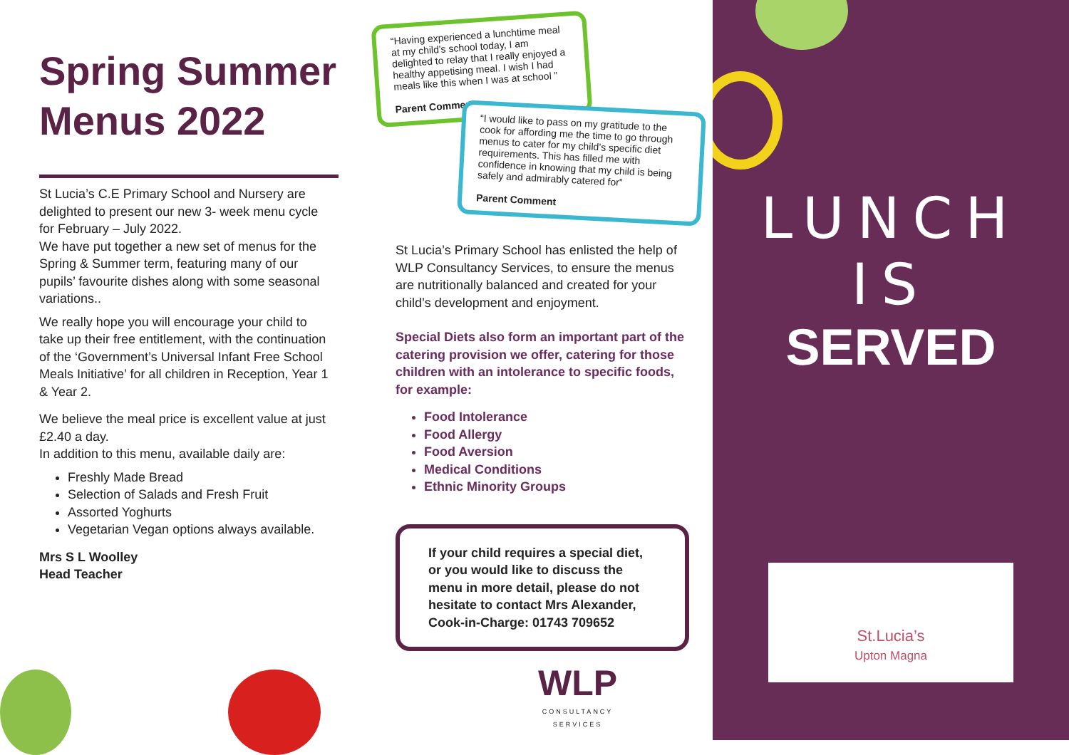Spring Summer
Menus 2022
St Lucia’s C.E Primary School and Nursery are delighted to present our new 3- week menu cycle for February – July 2022.
We have put together a new set of menus for the Spring & Summer term, featuring many of our pupils’ favourite dishes along with some seasonal variations..
We really hope you will encourage your child to take up their free entitlement, with the continuation of the ‘Government’s Universal Infant Free School Meals Initiative’ for all children in Reception, Year 1 & Year 2.
We believe the meal price is excellent value at just £2.40 a day.
In addition to this menu, available daily are:
Freshly Made Bread
Selection of Salads and Fresh Fruit
Assorted Yoghurts
Vegetarian Vegan options always available.
Mrs S L Woolley
Head Teacher
“Having experienced a lunchtime meal at my child's school today, I am delighted to relay that I really enjoyed a healthy appetising meal. I wish I had meals like this when I was at school ”
Parent Comment
“I would like to pass on my gratitude to the cook for affording me the time to go through menus to cater for my child’s specific diet requirements. This has filled me with confidence in knowing that my child is being safely and admirably catered for”
Parent Comment
St Lucia’s Primary School has enlisted the help of WLP Consultancy Services, to ensure the menus are nutritionally balanced and created for your child’s development and enjoyment.
Special Diets also form an important part of the catering provision we offer, catering for those children with an intolerance to specific foods, for example:
Food Intolerance
Food Allergy
Food Aversion
Medical Conditions
Ethnic Minority Groups
If your child requires a special diet, or you would like to discuss the menu in more detail, please do not hesitate to contact Mrs Alexander,
Cook-in-Charge: 01743 709652
WLP
CONSULTANCY
SERVICES
LUNCH IS
SERVED
St.Lucia’s
Upton Magna